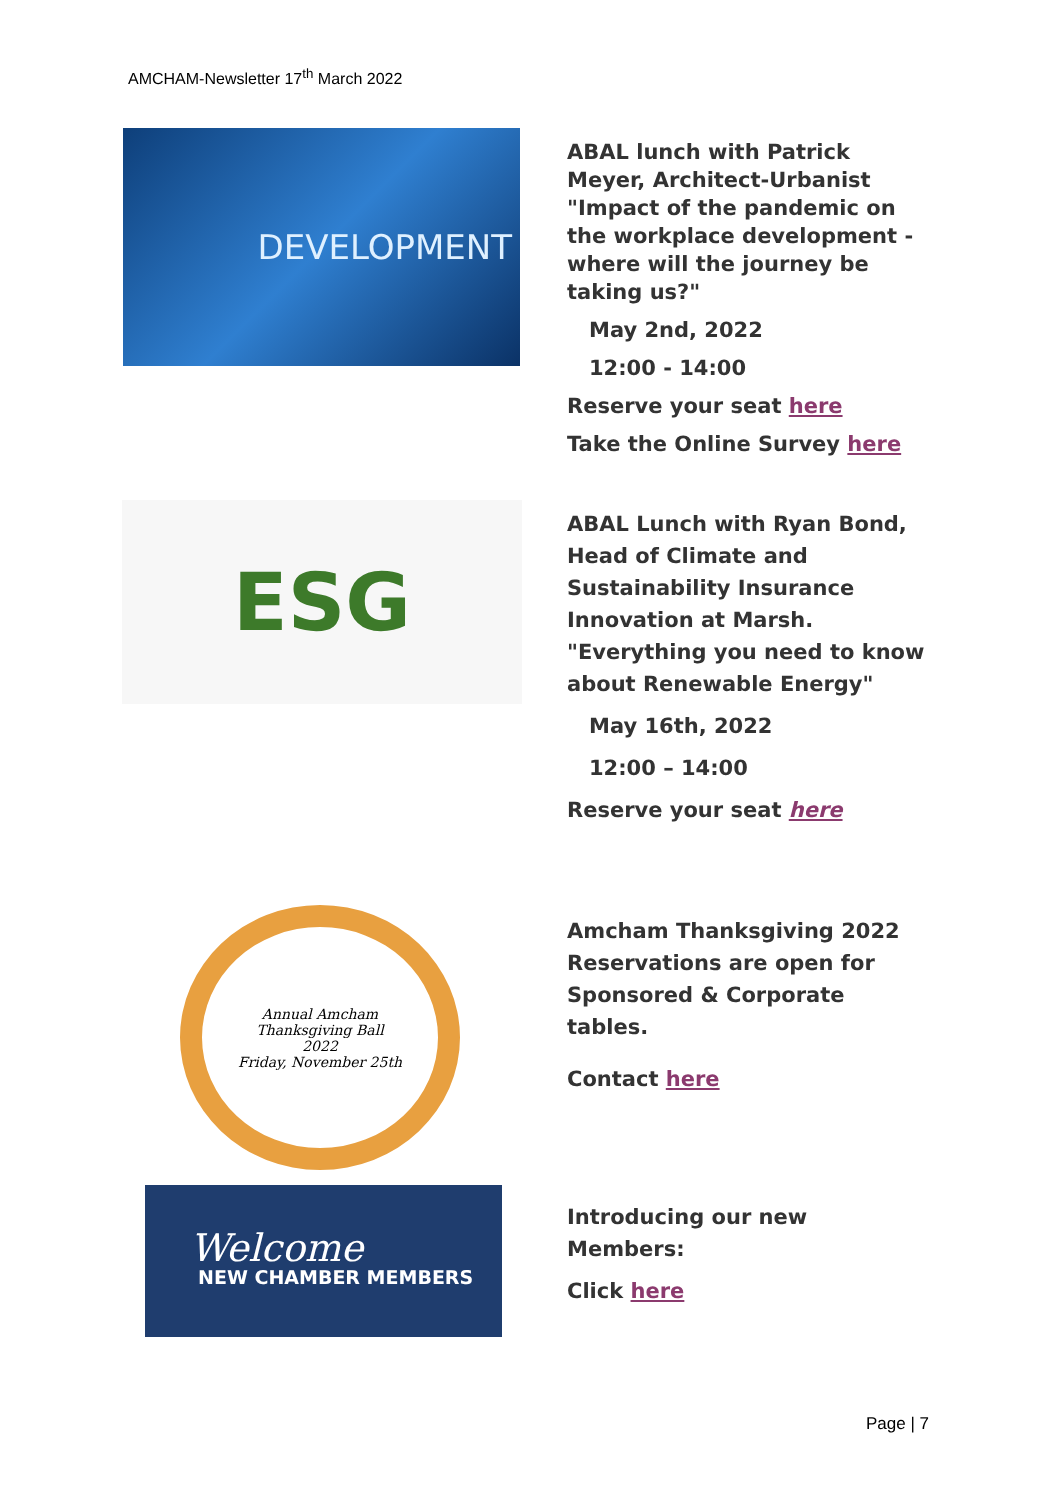AMCHAM-Newsletter 17<sup>th</sup> March 2022
DEVELOPMENT
ABAL lunch with Patrick Meyer, Architect-Urbanist "Impact of the pandemic on the workplace development - where will the journey be taking us?"
May 2nd, 2022
12:00 - 14:00
Reserve your seat here
Take the Online Survey here
ESG
ABAL Lunch with Ryan Bond, Head of Climate and Sustainability Insurance Innovation at Marsh. "Everything you need to know about Renewable Energy"
May 16th, 2022
12:00 – 14:00
Reserve your seat here
Annual Amcham
Thanksgiving Ball
2022
Friday, November 25th
Amcham Thanksgiving 2022 Reservations are open for Sponsored & Corporate tables.
Contact here
Welcome
NEW CHAMBER MEMBERS
Introducing our new Members:
Click here
Page | 7